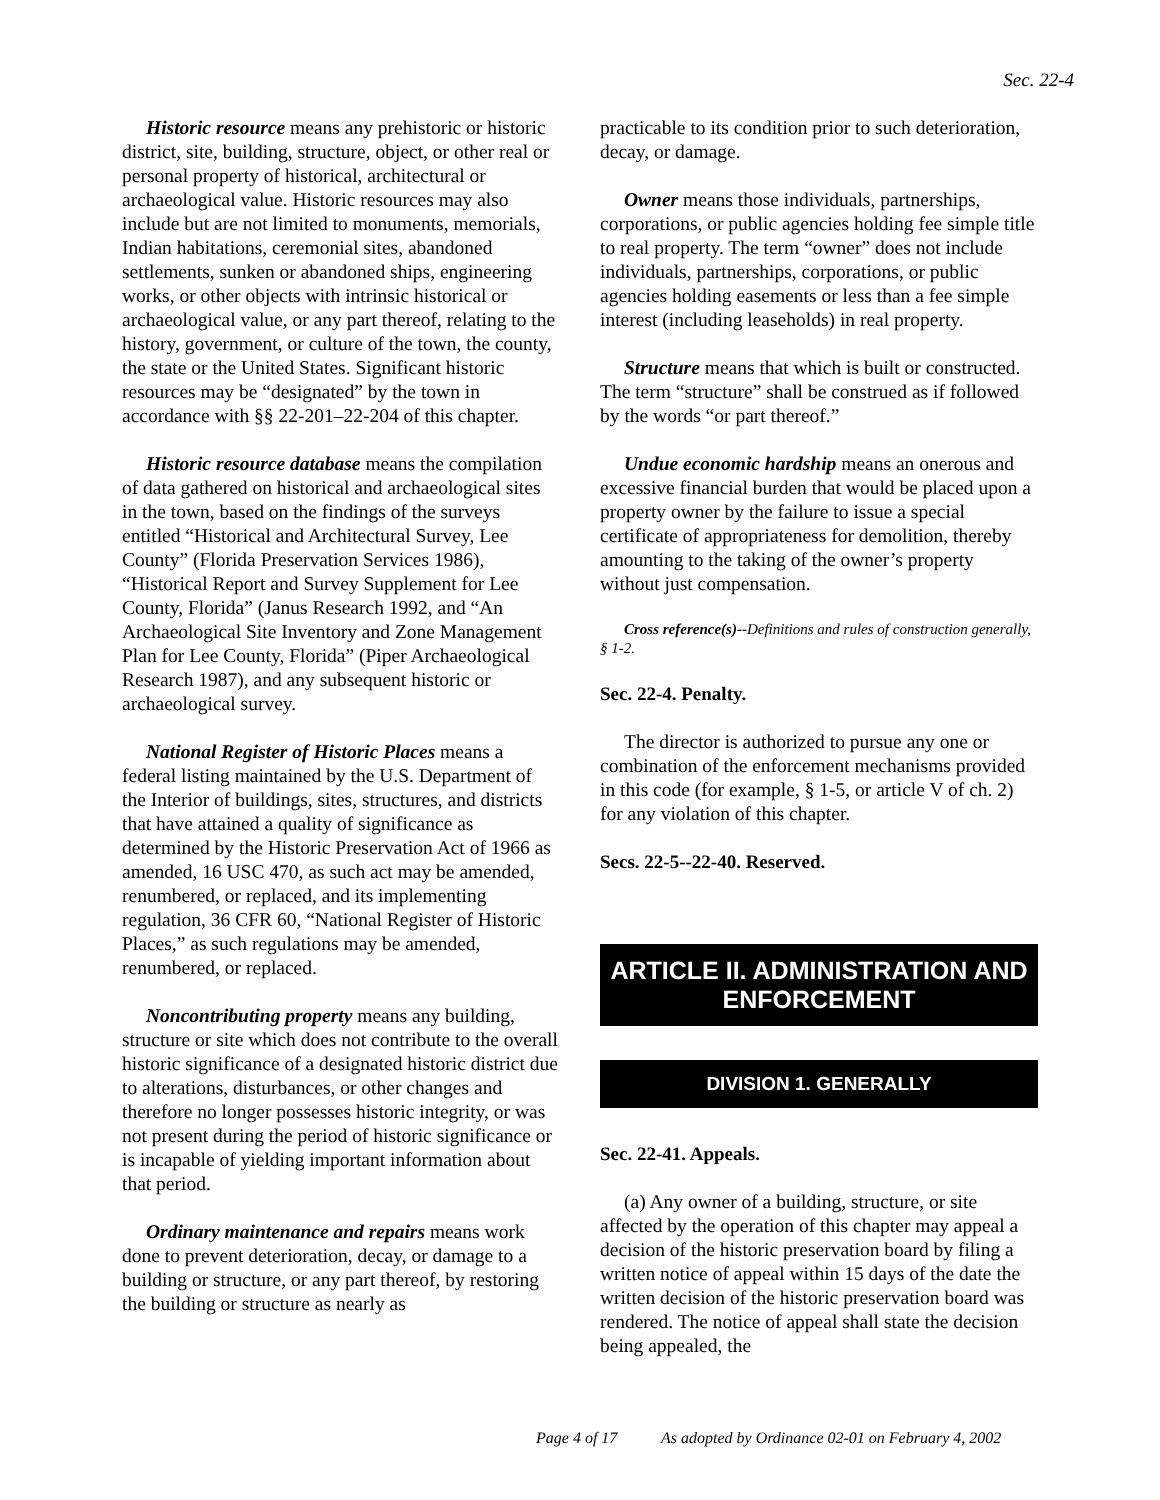Sec. 22-4
Historic resource means any prehistoric or historic district, site, building, structure, object, or other real or personal property of historical, architectural or archaeological value. Historic resources may also include but are not limited to monuments, memorials, Indian habitations, ceremonial sites, abandoned settlements, sunken or abandoned ships, engineering works, or other objects with intrinsic historical or archaeological value, or any part thereof, relating to the history, government, or culture of the town, the county, the state or the United States. Significant historic resources may be “designated” by the town in accordance with §§ 22-201–22-204 of this chapter.
Historic resource database means the compilation of data gathered on historical and archaeological sites in the town, based on the findings of the surveys entitled “Historical and Architectural Survey, Lee County” (Florida Preservation Services 1986), “Historical Report and Survey Supplement for Lee County, Florida” (Janus Research 1992, and “An Archaeological Site Inventory and Zone Management Plan for Lee County, Florida” (Piper Archaeological Research 1987), and any subsequent historic or archaeological survey.
National Register of Historic Places means a federal listing maintained by the U.S. Department of the Interior of buildings, sites, structures, and districts that have attained a quality of significance as determined by the Historic Preservation Act of 1966 as amended, 16 USC 470, as such act may be amended, renumbered, or replaced, and its implementing regulation, 36 CFR 60, “National Register of Historic Places,” as such regulations may be amended, renumbered, or replaced.
Noncontributing property means any building, structure or site which does not contribute to the overall historic significance of a designated historic district due to alterations, disturbances, or other changes and therefore no longer possesses historic integrity, or was not present during the period of historic significance or is incapable of yielding important information about that period.
Ordinary maintenance and repairs means work done to prevent deterioration, decay, or damage to a building or structure, or any part thereof, by restoring the building or structure as nearly as
practicable to its condition prior to such deterioration, decay, or damage.
Owner means those individuals, partnerships, corporations, or public agencies holding fee simple title to real property. The term “owner” does not include individuals, partnerships, corporations, or public agencies holding easements or less than a fee simple interest (including leaseholds) in real property.
Structure means that which is built or constructed. The term “structure” shall be construed as if followed by the words “or part thereof.”
Undue economic hardship means an onerous and excessive financial burden that would be placed upon a property owner by the failure to issue a special certificate of appropriateness for demolition, thereby amounting to the taking of the owner’s property without just compensation.
Cross reference(s)--Definitions and rules of construction generally, § 1-2.
Sec. 22-4. Penalty.
The director is authorized to pursue any one or combination of the enforcement mechanisms provided in this code (for example, § 1-5, or article V of ch. 2) for any violation of this chapter.
Secs. 22-5--22-40. Reserved.
ARTICLE II. ADMINISTRATION AND ENFORCEMENT
DIVISION 1. GENERALLY
Sec. 22-41. Appeals.
(a) Any owner of a building, structure, or site affected by the operation of this chapter may appeal a decision of the historic preservation board by filing a written notice of appeal within 15 days of the date the written decision of the historic preservation board was rendered. The notice of appeal shall state the decision being appealed, the
Page 4 of 17 As adopted by Ordinance 02-01 on February 4, 2002